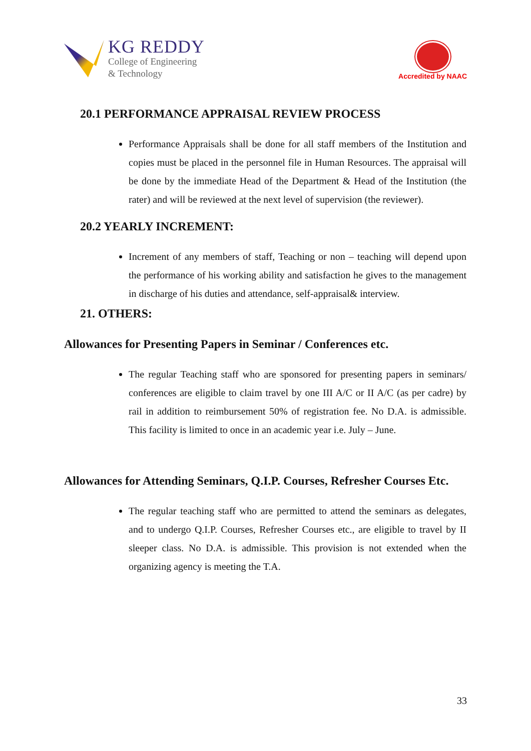KG REDDY
College of Engineering
& Technology
Accredited by NAAC
20.1 PERFORMANCE APPRAISAL REVIEW PROCESS
Performance Appraisals shall be done for all staff members of the Institution and copies must be placed in the personnel file in Human Resources. The appraisal will be done by the immediate Head of the Department & Head of the Institution (the rater) and will be reviewed at the next level of supervision (the reviewer).
20.2 YEARLY INCREMENT:
Increment of any members of staff, Teaching or non – teaching will depend upon the performance of his working ability and satisfaction he gives to the management in discharge of his duties and attendance, self-appraisal& interview.
21. OTHERS:
Allowances for Presenting Papers in Seminar / Conferences etc.
The regular Teaching staff who are sponsored for presenting papers in seminars/ conferences are eligible to claim travel by one III A/C or II A/C (as per cadre) by rail in addition to reimbursement 50% of registration fee. No D.A. is admissible. This facility is limited to once in an academic year i.e. July – June.
Allowances for Attending Seminars, Q.I.P. Courses, Refresher Courses Etc.
The regular teaching staff who are permitted to attend the seminars as delegates, and to undergo Q.I.P. Courses, Refresher Courses etc., are eligible to travel by II sleeper class. No D.A. is admissible. This provision is not extended when the organizing agency is meeting the T.A.
33